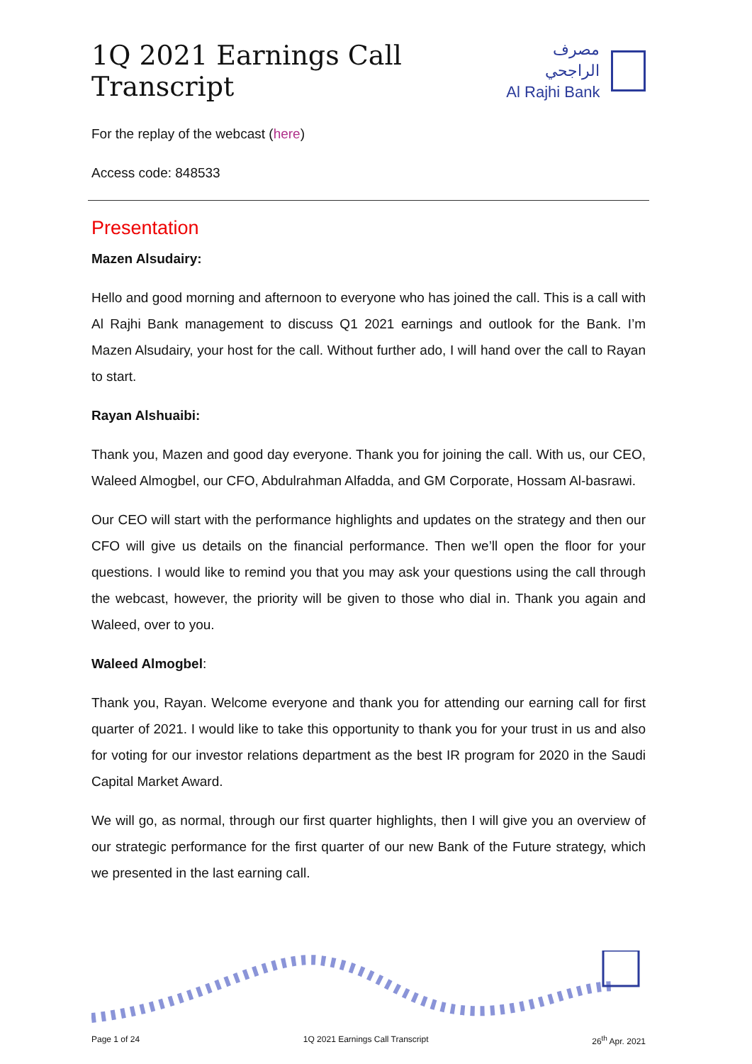1Q 2021 Earnings Call Transcript
مصرف الراجحي
Al Rajhi Bank
For the replay of the webcast (here)
Access code: 848533
Presentation
Mazen Alsudairy:
Hello and good morning and afternoon to everyone who has joined the call. This is a call with Al Rajhi Bank management to discuss Q1 2021 earnings and outlook for the Bank. I’m Mazen Alsudairy, your host for the call. Without further ado, I will hand over the call to Rayan to start.
Rayan Alshuaibi:
Thank you, Mazen and good day everyone. Thank you for joining the call. With us, our CEO, Waleed Almogbel, our CFO, Abdulrahman Alfadda, and GM Corporate, Hossam Al-basrawi.
Our CEO will start with the performance highlights and updates on the strategy and then our CFO will give us details on the financial performance. Then we’ll open the floor for your questions. I would like to remind you that you may ask your questions using the call through the webcast, however, the priority will be given to those who dial in. Thank you again and Waleed, over to you.
Waleed Almogbel:
Thank you, Rayan. Welcome everyone and thank you for attending our earning call for first quarter of 2021. I would like to take this opportunity to thank you for your trust in us and also for voting for our investor relations department as the best IR program for 2020 in the Saudi Capital Market Award.
We will go, as normal, through our first quarter highlights, then I will give you an overview of our strategic performance for the first quarter of our new Bank of the Future strategy, which we presented in the last earning call.
Page 1 of 24 1Q 2021 Earnings Call Transcript 26<sup>th</sup> Apr. 2021